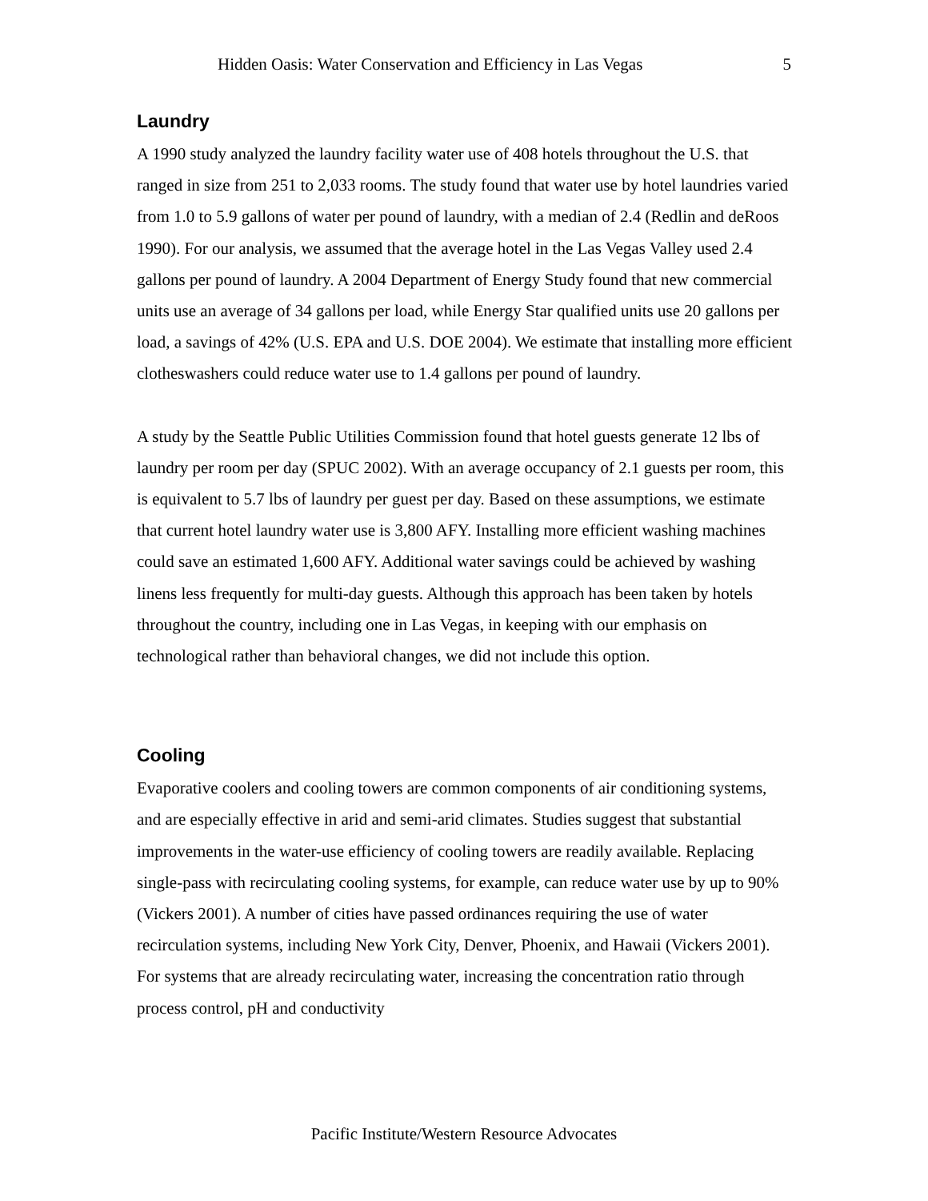Hidden Oasis: Water Conservation and Efficiency in Las Vegas 5
Laundry
A 1990 study analyzed the laundry facility water use of 408 hotels throughout the U.S. that ranged in size from 251 to 2,033 rooms. The study found that water use by hotel laundries varied from 1.0 to 5.9 gallons of water per pound of laundry, with a median of 2.4 (Redlin and deRoos 1990). For our analysis, we assumed that the average hotel in the Las Vegas Valley used 2.4 gallons per pound of laundry. A 2004 Department of Energy Study found that new commercial units use an average of 34 gallons per load, while Energy Star qualified units use 20 gallons per load, a savings of 42% (U.S. EPA and U.S. DOE 2004). We estimate that installing more efficient clotheswashers could reduce water use to 1.4 gallons per pound of laundry.
A study by the Seattle Public Utilities Commission found that hotel guests generate 12 lbs of laundry per room per day (SPUC 2002). With an average occupancy of 2.1 guests per room, this is equivalent to 5.7 lbs of laundry per guest per day. Based on these assumptions, we estimate that current hotel laundry water use is 3,800 AFY. Installing more efficient washing machines could save an estimated 1,600 AFY. Additional water savings could be achieved by washing linens less frequently for multi-day guests. Although this approach has been taken by hotels throughout the country, including one in Las Vegas, in keeping with our emphasis on technological rather than behavioral changes, we did not include this option.
Cooling
Evaporative coolers and cooling towers are common components of air conditioning systems, and are especially effective in arid and semi-arid climates. Studies suggest that substantial improvements in the water-use efficiency of cooling towers are readily available. Replacing single-pass with recirculating cooling systems, for example, can reduce water use by up to 90% (Vickers 2001). A number of cities have passed ordinances requiring the use of water recirculation systems, including New York City, Denver, Phoenix, and Hawaii (Vickers 2001). For systems that are already recirculating water, increasing the concentration ratio through process control, pH and conductivity
Pacific Institute/Western Resource Advocates